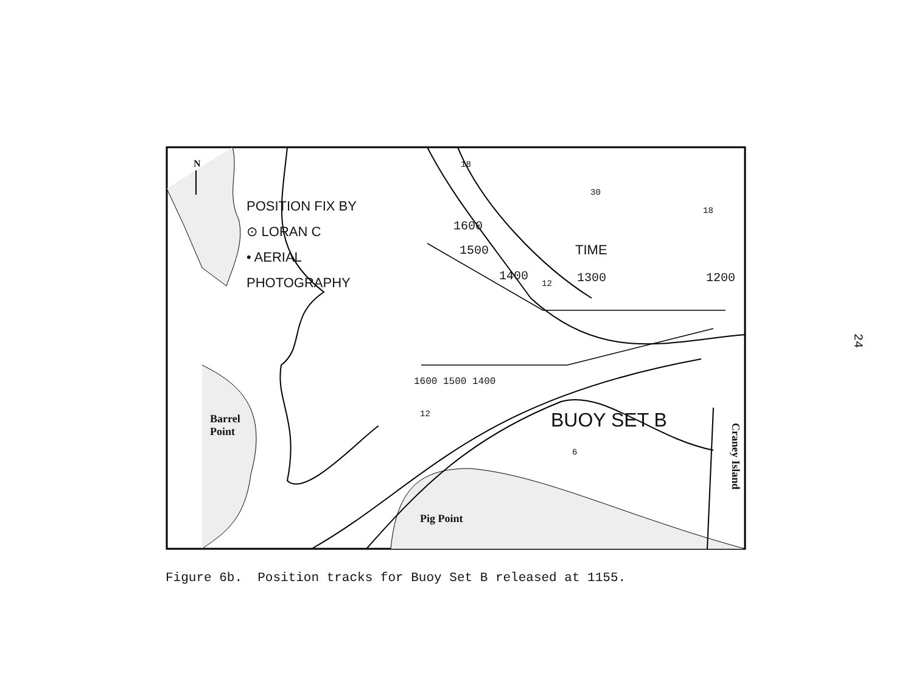N
POSITION FIX BY
⊙ LORAN C
• AERIAL
PHOTOGRAPHY
TIME
1600
1500
1400 1300 1200
1600 1500 1400
BUOY SET B
Barrel
Point
Pig Point
Craney Island
30
18
18
12
12
6
Figure 6b. Position tracks for Buoy Set B released at 1155.
24